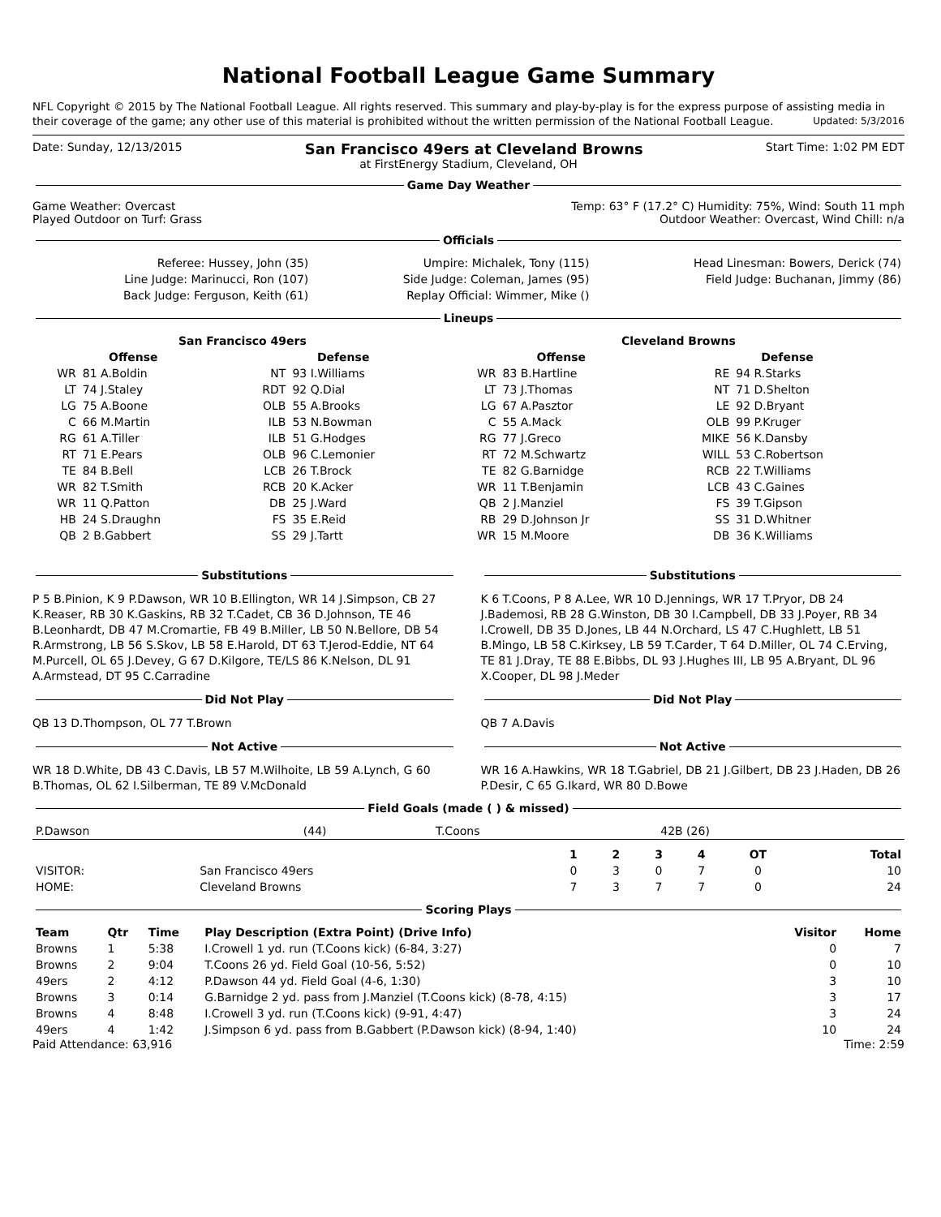National Football League Game Summary
NFL Copyright © 2015 by The National Football League. All rights reserved. This summary and play-by-play is for the express purpose of assisting media in their coverage of the game; any other use of this material is prohibited without the written permission of the National Football League. Updated: 5/3/2016
Date: Sunday, 12/13/2015 San Francisco 49ers at Cleveland Browns Start Time: 1:02 PM EDT
at FirstEnergy Stadium, Cleveland, OH
Game Day Weather
Game Weather: Overcast Temp: 63° F (17.2° C) Humidity: 75%, Wind: South 11 mph
Played Outdoor on Turf: Grass Outdoor Weather: Overcast, Wind Chill: n/a
Officials
| Referee: Hussey, John (35) | Umpire: Michalek, Tony (115) | Head Linesman: Bowers, Derick (74) |
| Line Judge: Marinucci, Ron (107) | Side Judge: Coleman, James (95) | Field Judge: Buchanan, Jimmy (86) |
| Back Judge: Ferguson, Keith (61) | Replay Official: Wimmer, Mike () | |
Lineups
| San Francisco 49ers | | | | Cleveland Browns | | | |
| --- | --- | --- | --- | --- | --- | --- | --- |
| Offense | | Defense | | Offense | | Defense | |
| WR | 81 A.Boldin | NT | 93 I.Williams | WR | 83 B.Hartline | RE | 94 R.Starks |
| LT | 74 J.Staley | RDT | 92 Q.Dial | LT | 73 J.Thomas | NT | 71 D.Shelton |
| LG | 75 A.Boone | OLB | 55 A.Brooks | LG | 67 A.Pasztor | LE | 92 D.Bryant |
| C | 66 M.Martin | ILB | 53 N.Bowman | C | 55 A.Mack | OLB | 99 P.Kruger |
| RG | 61 A.Tiller | ILB | 51 G.Hodges | RG | 77 J.Greco | MIKE | 56 K.Dansby |
| RT | 71 E.Pears | OLB | 96 C.Lemonier | RT | 72 M.Schwartz | WILL | 53 C.Robertson |
| TE | 84 B.Bell | LCB | 26 T.Brock | TE | 82 G.Barnidge | RCB | 22 T.Williams |
| WR | 82 T.Smith | RCB | 20 K.Acker | WR | 11 T.Benjamin | LCB | 43 C.Gaines |
| WR | 11 Q.Patton | DB | 25 J.Ward | QB | 2 J.Manziel | FS | 39 T.Gipson |
| HB | 24 S.Draughn | FS | 35 E.Reid | RB | 29 D.Johnson Jr | SS | 31 D.Whitner |
| QB | 2 B.Gabbert | SS | 29 J.Tartt | WR | 15 M.Moore | DB | 36 K.Williams |
Substitutions
P 5 B.Pinion, K 9 P.Dawson, WR 10 B.Ellington, WR 14 J.Simpson, CB 27 K.Reaser, RB 30 K.Gaskins, RB 32 T.Cadet, CB 36 D.Johnson, TE 46 B.Leonhardt, DB 47 M.Cromartie, FB 49 B.Miller, LB 50 N.Bellore, DB 54 R.Armstrong, LB 56 S.Skov, LB 58 E.Harold, DT 63 T.Jerod-Eddie, NT 64 M.Purcell, OL 65 J.Devey, G 67 D.Kilgore, TE/LS 86 K.Nelson, DL 91 A.Armstead, DT 95 C.Carradine
Substitutions
K 6 T.Coons, P 8 A.Lee, WR 10 D.Jennings, WR 17 T.Pryor, DB 24 J.Bademosi, RB 28 G.Winston, DB 30 I.Campbell, DB 33 J.Poyer, RB 34 I.Crowell, DB 35 D.Jones, LB 44 N.Orchard, LS 47 C.Hughlett, LB 51 B.Mingo, LB 58 C.Kirksey, LB 59 T.Carder, T 64 D.Miller, OL 74 C.Erving, TE 81 J.Dray, TE 88 E.Bibbs, DL 93 J.Hughes III, LB 95 A.Bryant, DL 96 X.Cooper, DL 98 J.Meder
Did Not Play
QB 13 D.Thompson, OL 77 T.Brown
Did Not Play
QB 7 A.Davis
Not Active
WR 18 D.White, DB 43 C.Davis, LB 57 M.Wilhoite, LB 59 A.Lynch, G 60 B.Thomas, OL 62 I.Silberman, TE 89 V.McDonald
Not Active
WR 16 A.Hawkins, WR 18 T.Gabriel, DB 21 J.Gilbert, DB 23 J.Haden, DB 26 P.Desir, C 65 G.Ikard, WR 80 D.Bowe
Field Goals (made ( ) & missed)
| P.Dawson | (44) | T.Coons | 42B (26) |
| | | 1 | 2 | 3 | 4 | OT | Total |
| --- | --- | --- | --- | --- | --- | --- | --- |
| VISITOR: | San Francisco 49ers | 0 | 3 | 0 | 7 | 0 | 10 |
| HOME: | Cleveland Browns | 7 | 3 | 7 | 7 | 0 | 24 |
Scoring Plays
| Team | Qtr | Time | Play Description (Extra Point) (Drive Info) | Visitor | Home |
| --- | --- | --- | --- | --- | --- |
| Browns | 1 | 5:38 | I.Crowell 1 yd. run (T.Coons kick) (6-84, 3:27) | 0 | 7 |
| Browns | 2 | 9:04 | T.Coons 26 yd. Field Goal (10-56, 5:52) | 0 | 10 |
| 49ers | 2 | 4:12 | P.Dawson 44 yd. Field Goal (4-6, 1:30) | 3 | 10 |
| Browns | 3 | 0:14 | G.Barnidge 2 yd. pass from J.Manziel (T.Coons kick) (8-78, 4:15) | 3 | 17 |
| Browns | 4 | 8:48 | I.Crowell 3 yd. run (T.Coons kick) (9-91, 4:47) | 3 | 24 |
| 49ers | 4 | 1:42 | J.Simpson 6 yd. pass from B.Gabbert (P.Dawson kick) (8-94, 1:40) | 10 | 24 |
Paid Attendance: 63,916 Time: 2:59